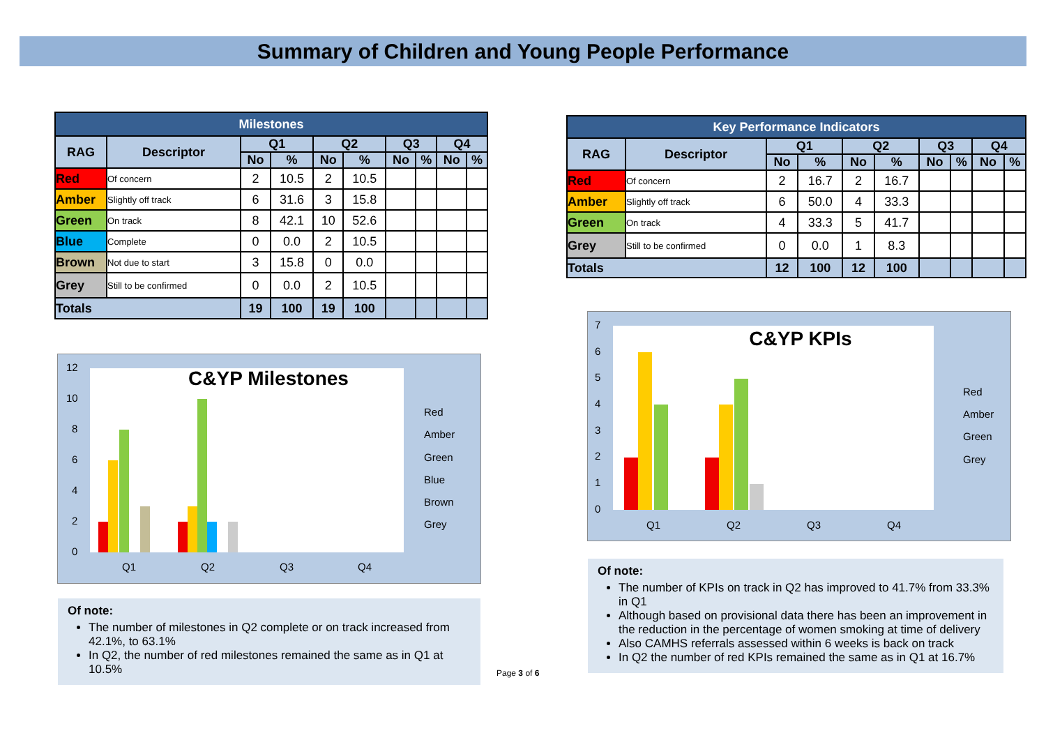Summary of Children and Young People Performance
| Milestones | | | | | | | | | |
| --- | --- | --- | --- | --- | --- | --- | --- | --- | --- |
| RAG | Descriptor | Q1 | | Q2 | | Q3 | | Q4 | |
| | | No | % | No | % | No | % | No | % |
| Red | Of concern | 2 | 10.5 | 2 | 10.5 | | | | |
| Amber | Slightly off track | 6 | 31.6 | 3 | 15.8 | | | | |
| Green | On track | 8 | 42.1 | 10 | 52.6 | | | | |
| Blue | Complete | 0 | 0.0 | 2 | 10.5 | | | | |
| Brown | Not due to start | 3 | 15.8 | 0 | 0.0 | | | | |
| Grey | Still to be confirmed | 0 | 0.0 | 2 | 10.5 | | | | |
| Totals | | 19 | 100 | 19 | 100 | | | | |
C&YP Milestones
12
10
8
6
4
2
0
Q1
Q2
Q3
Q4
Red
Amber
Green
Blue
Brown
Grey
Of note:
The number of milestones in Q2 complete or on track increased from 42.1%, to 63.1%
In Q2, the number of red milestones remained the same as in Q1 at 10.5%
Page 3 of 6
| Key Performance Indicators | | | | | | | | | |
| --- | --- | --- | --- | --- | --- | --- | --- | --- | --- |
| RAG | Descriptor | Q1 | | Q2 | | Q3 | | Q4 | |
| | | No | % | No | % | No | % | No | % |
| Red | Of concern | 2 | 16.7 | 2 | 16.7 | | | | |
| Amber | Slightly off track | 6 | 50.0 | 4 | 33.3 | | | | |
| Green | On track | 4 | 33.3 | 5 | 41.7 | | | | |
| Grey | Still to be confirmed | 0 | 0.0 | 1 | 8.3 | | | | |
| Totals | | 12 | 100 | 12 | 100 | | | | |
C&YP KPIs
7
6
5
4
3
2
1
0
Q1
Q2
Q3
Q4
Red
Amber
Green
Grey
Of note:
The number of KPIs on track in Q2 has improved to 41.7% from 33.3% in Q1
Although based on provisional data there has been an improvement in the reduction in the percentage of women smoking at time of delivery
Also CAMHS referrals assessed within 6 weeks is back on track
In Q2 the number of red KPIs remained the same as in Q1 at 16.7%